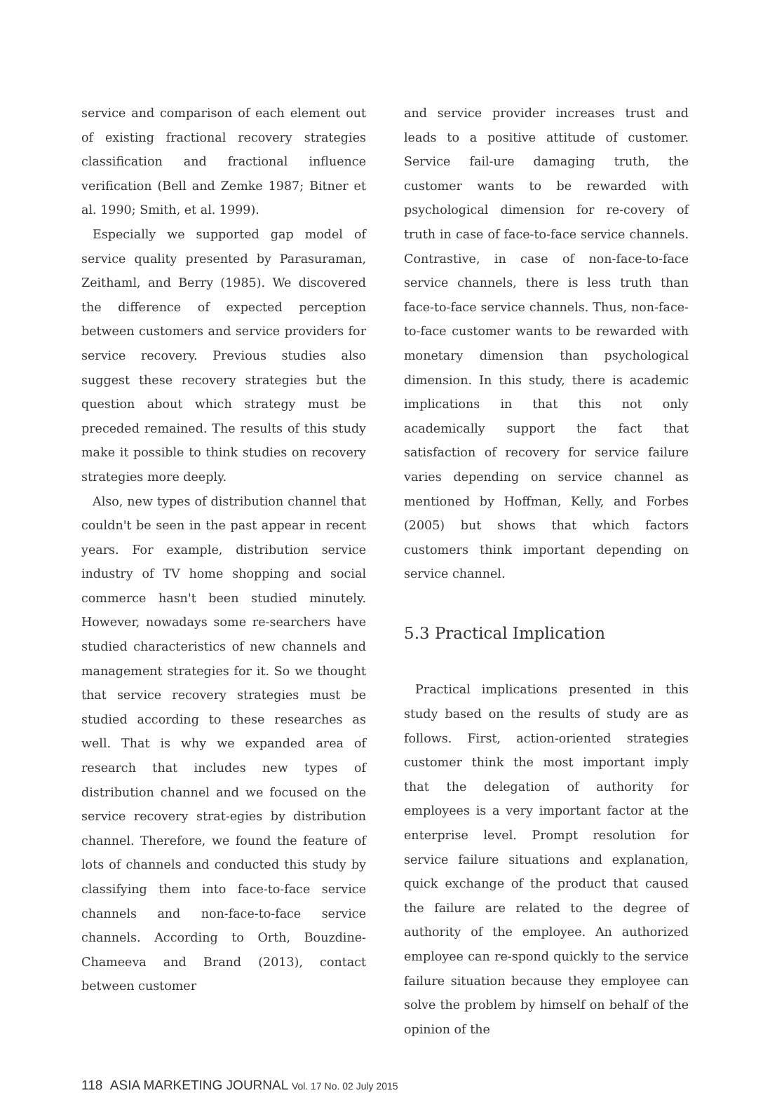service and comparison of each element out of existing fractional recovery strategies classification and fractional influence verification (Bell and Zemke 1987; Bitner et al. 1990; Smith, et al. 1999).
Especially we supported gap model of service quality presented by Parasuraman, Zeithaml, and Berry (1985). We discovered the difference of expected perception between customers and service providers for service recovery. Previous studies also suggest these recovery strategies but the question about which strategy must be preceded remained. The results of this study make it possible to think studies on recovery strategies more deeply.
Also, new types of distribution channel that couldn't be seen in the past appear in recent years. For example, distribution service industry of TV home shopping and social commerce hasn't been studied minutely. However, nowadays some re-searchers have studied characteristics of new channels and management strategies for it. So we thought that service recovery strategies must be studied according to these researches as well. That is why we expanded area of research that includes new types of distribution channel and we focused on the service recovery strat-egies by distribution channel. Therefore, we found the feature of lots of channels and conducted this study by classifying them into face-to-face service channels and non-face-to-face service channels. According to Orth, Bouzdine-Chameeva and Brand (2013), contact between customer
and service provider increases trust and leads to a positive attitude of customer. Service fail-ure damaging truth, the customer wants to be rewarded with psychological dimension for re-covery of truth in case of face-to-face service channels. Contrastive, in case of non-face-to-face service channels, there is less truth than face-to-face service channels. Thus, non-face-to-face customer wants to be rewarded with monetary dimension than psychological dimension. In this study, there is academic implications in that this not only academically support the fact that satisfaction of recovery for service failure varies depending on service channel as mentioned by Hoffman, Kelly, and Forbes (2005) but shows that which factors customers think important depending on service channel.
5.3 Practical Implication
Practical implications presented in this study based on the results of study are as follows. First, action-oriented strategies customer think the most important imply that the delegation of authority for employees is a very important factor at the enterprise level. Prompt resolution for service failure situations and explanation, quick exchange of the product that caused the failure are related to the degree of authority of the employee. An authorized employee can re-spond quickly to the service failure situation because they employee can solve the problem by himself on behalf of the opinion of the
118 ASIA MARKETING JOURNAL Vol. 17 No. 02 July 2015